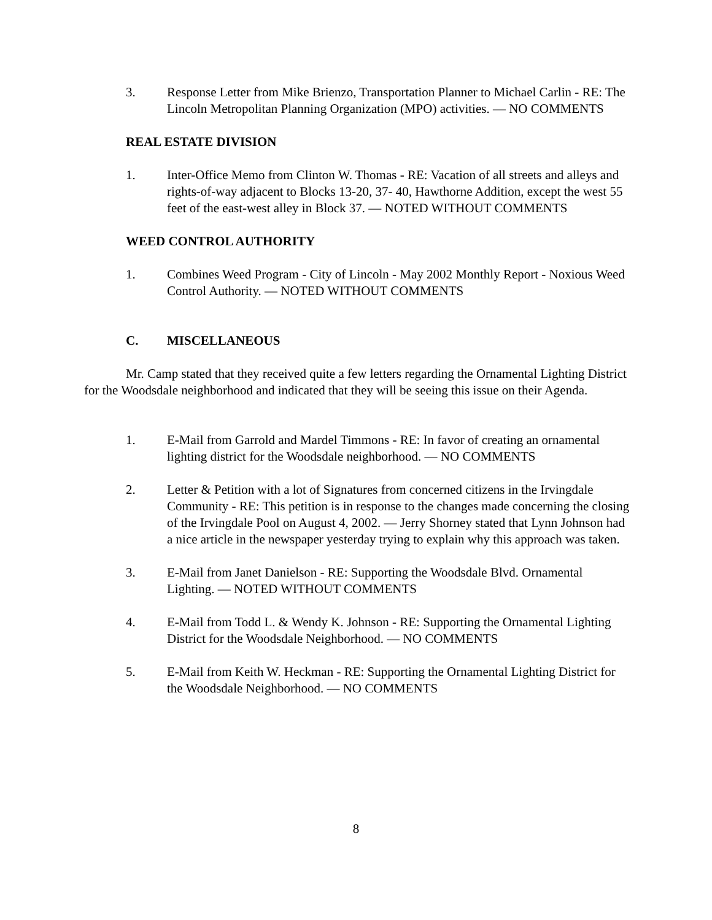3. Response Letter from Mike Brienzo, Transportation Planner to Michael Carlin - RE: The Lincoln Metropolitan Planning Organization (MPO) activities. — NO COMMENTS
REAL ESTATE DIVISION
1. Inter-Office Memo from Clinton W. Thomas - RE: Vacation of all streets and alleys and rights-of-way adjacent to Blocks 13-20, 37- 40, Hawthorne Addition, except the west 55 feet of the east-west alley in Block 37. — NOTED WITHOUT COMMENTS
WEED CONTROL AUTHORITY
1. Combines Weed Program - City of Lincoln - May 2002 Monthly Report - Noxious Weed Control Authority. — NOTED WITHOUT COMMENTS
C. MISCELLANEOUS
Mr. Camp stated that they received quite a few letters regarding the Ornamental Lighting District for the Woodsdale neighborhood and indicated that they will be seeing this issue on their Agenda.
1. E-Mail from Garrold and Mardel Timmons - RE: In favor of creating an ornamental lighting district for the Woodsdale neighborhood. — NO COMMENTS
2. Letter & Petition with a lot of Signatures from concerned citizens in the Irvingdale Community - RE: This petition is in response to the changes made concerning the closing of the Irvingdale Pool on August 4, 2002. — Jerry Shorney stated that Lynn Johnson had a nice article in the newspaper yesterday trying to explain why this approach was taken.
3. E-Mail from Janet Danielson - RE: Supporting the Woodsdale Blvd. Ornamental Lighting. — NOTED WITHOUT COMMENTS
4. E-Mail from Todd L. & Wendy K. Johnson - RE: Supporting the Ornamental Lighting District for the Woodsdale Neighborhood. — NO COMMENTS
5. E-Mail from Keith W. Heckman - RE: Supporting the Ornamental Lighting District for the Woodsdale Neighborhood. — NO COMMENTS
8